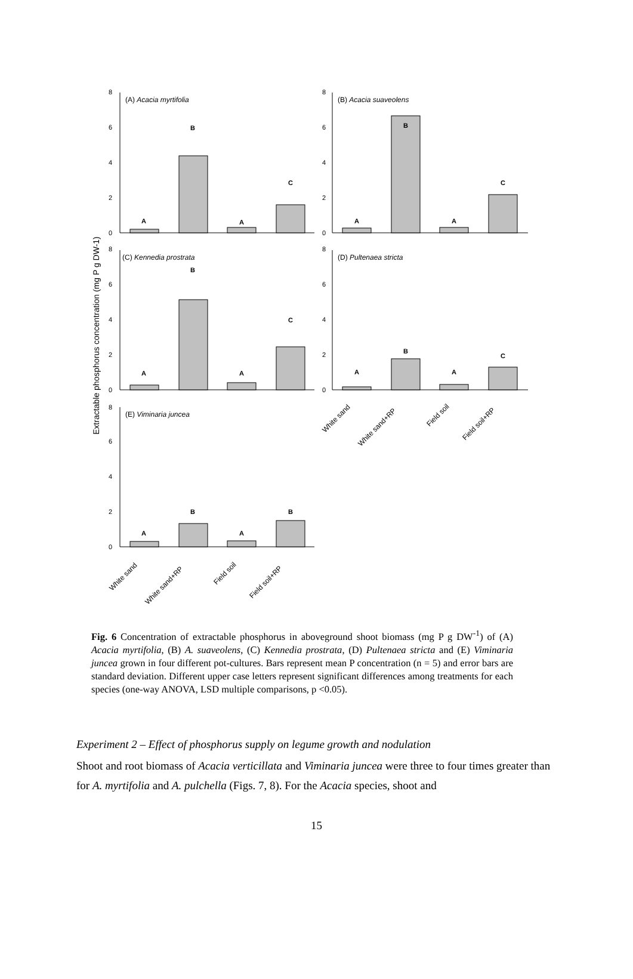Extractable phosphorus concentration (mg P g DW-1)
(A) Acacia myrtifolia
(B) Acacia suaveolens
(C) Kennedia prostrata
(D) Pultenaea stricta
(E) Viminaria juncea
A
B
A
C
A
B
A
C
A
B
A
C
A
B
A
C
A
B
A
B
0
2
4
6
8
0
2
4
6
8
0
2
4
6
8
0
2
4
6
8
0
2
4
6
8
White sand
White sand+RP
Field soil
Field soil+RP
White sand
White sand+RP
Field soil
Field soil+RP
Fig. 6 Concentration of extractable phosphorus in aboveground shoot biomass (mg P g DW<sup>-1</sup>) of (A) Acacia myrtifolia, (B) A. suaveolens, (C) Kennedia prostrata, (D) Pultenaea stricta and (E) Viminaria juncea grown in four different pot-cultures. Bars represent mean P concentration (n = 5) and error bars are standard deviation. Different upper case letters represent significant differences among treatments for each species (one-way ANOVA, LSD multiple comparisons, p <0.05).
Experiment 2 – Effect of phosphorus supply on legume growth and nodulation
Shoot and root biomass of Acacia verticillata and Viminaria juncea were three to four times greater than for A. myrtifolia and A. pulchella (Figs. 7, 8). For the Acacia species, shoot and
15